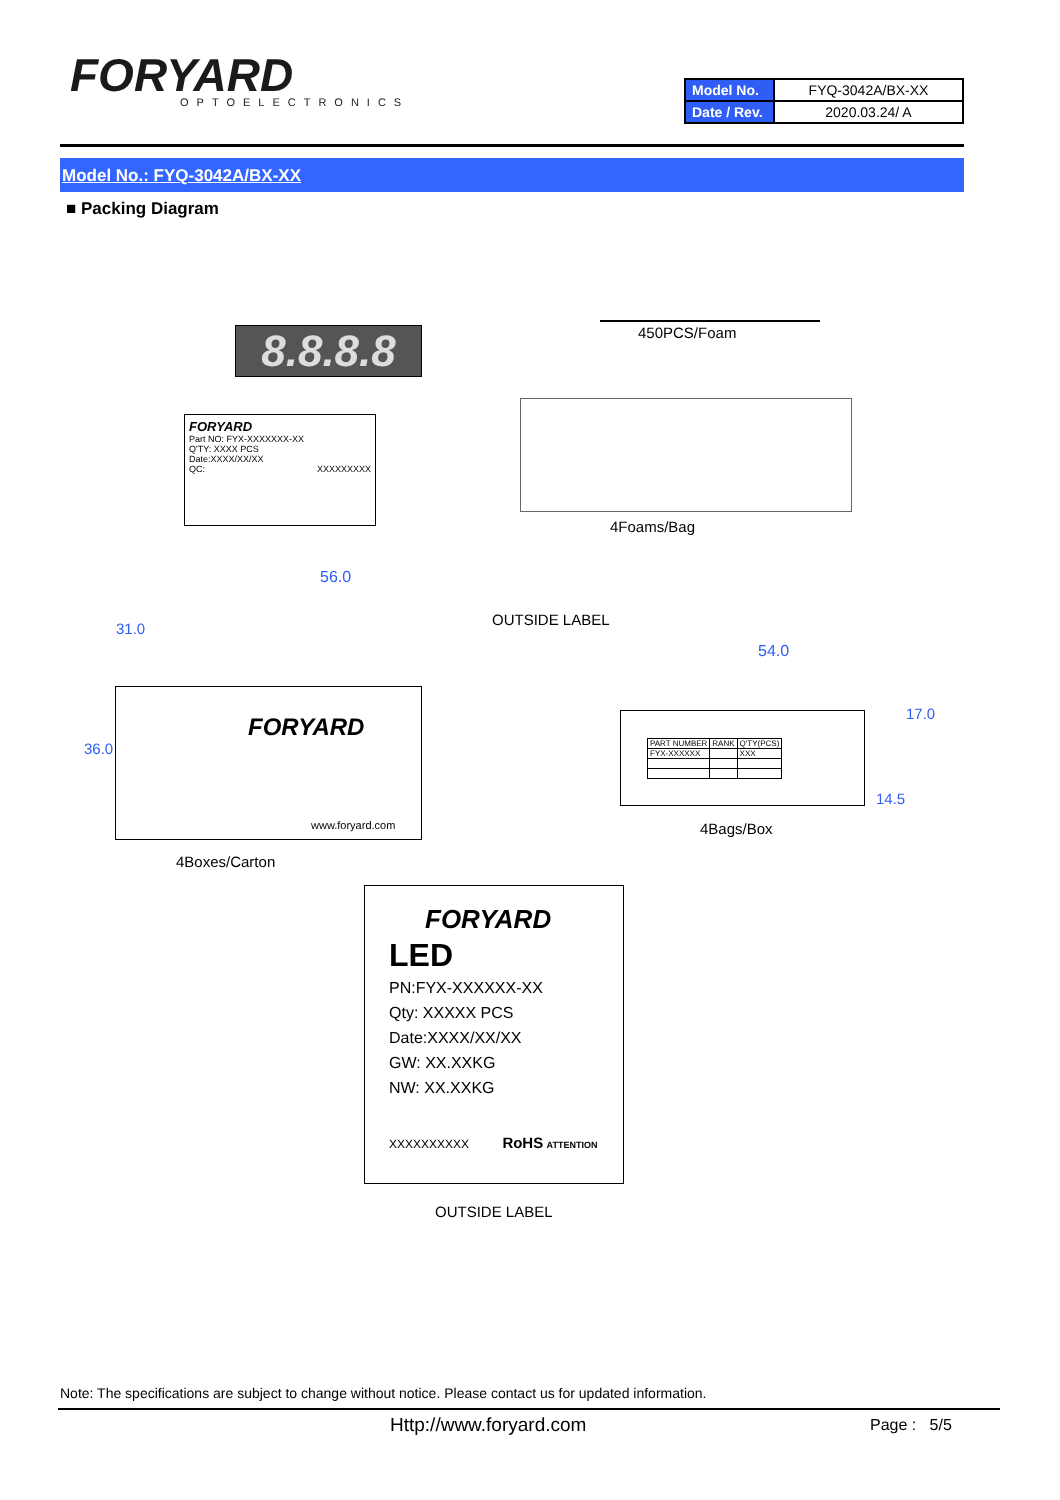FORYARD
OPTOELECTRONICS
| Model No. | FYQ-3042A/BX-XX |
| Date / Rev. | 2020.03.24/ A |
Model No.: FYQ-3042A/BX-XX
■ Packing Diagram
8.8.8.8 450PCS/Foam
FORYARD
Part NO: FYX-XXXXXXX-XX
Q'TY: XXXX PCS
Date:XXXX/XX/XX
QC: XXXXXXXXX
4Foams/Bag
56.0
31.0
36.0
OUTSIDE LABEL
FORYARD
www.foryard.com
4Boxes/Carton
54.0
17.0
14.5
| PART NUMBER | RANK | Q'TY(PCS) |
| FYX-XXXXXX | | XXX |
4Bags/Box
FORYARD
LED
PN:FYX-XXXXXX-XX
Qty: XXXXX PCS
Date:XXXX/XX/XX
GW: XX.XXKG
NW: XX.XXKG
XXXXXXXXXX RoHS ATTENTION
OUTSIDE LABEL
Note: The specifications are subject to change without notice. Please contact us for updated information.
Http://www.foryard.com Page : 5/5